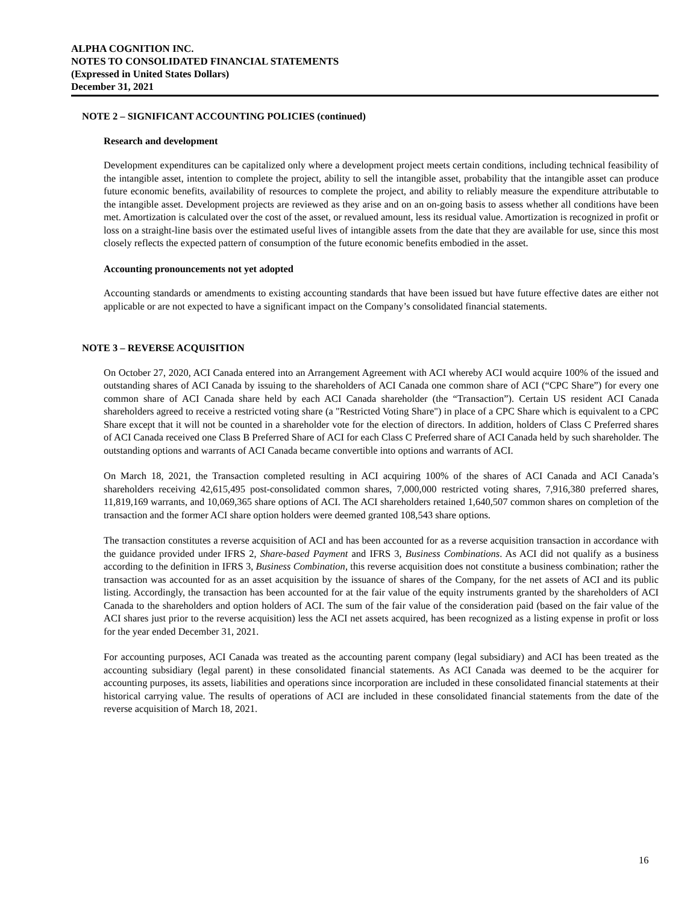ALPHA COGNITION INC.
NOTES TO CONSOLIDATED FINANCIAL STATEMENTS
(Expressed in United States Dollars)
December 31, 2021
NOTE 2 – SIGNIFICANT ACCOUNTING POLICIES (continued)
Research and development
Development expenditures can be capitalized only where a development project meets certain conditions, including technical feasibility of the intangible asset, intention to complete the project, ability to sell the intangible asset, probability that the intangible asset can produce future economic benefits, availability of resources to complete the project, and ability to reliably measure the expenditure attributable to the intangible asset. Development projects are reviewed as they arise and on an on-going basis to assess whether all conditions have been met. Amortization is calculated over the cost of the asset, or revalued amount, less its residual value. Amortization is recognized in profit or loss on a straight-line basis over the estimated useful lives of intangible assets from the date that they are available for use, since this most closely reflects the expected pattern of consumption of the future economic benefits embodied in the asset.
Accounting pronouncements not yet adopted
Accounting standards or amendments to existing accounting standards that have been issued but have future effective dates are either not applicable or are not expected to have a significant impact on the Company’s consolidated financial statements.
NOTE 3 – REVERSE ACQUISITION
On October 27, 2020, ACI Canada entered into an Arrangement Agreement with ACI whereby ACI would acquire 100% of the issued and outstanding shares of ACI Canada by issuing to the shareholders of ACI Canada one common share of ACI (“CPC Share”) for every one common share of ACI Canada share held by each ACI Canada shareholder (the “Transaction”). Certain US resident ACI Canada shareholders agreed to receive a restricted voting share (a "Restricted Voting Share") in place of a CPC Share which is equivalent to a CPC Share except that it will not be counted in a shareholder vote for the election of directors. In addition, holders of Class C Preferred shares of ACI Canada received one Class B Preferred Share of ACI for each Class C Preferred share of ACI Canada held by such shareholder. The outstanding options and warrants of ACI Canada became convertible into options and warrants of ACI.
On March 18, 2021, the Transaction completed resulting in ACI acquiring 100% of the shares of ACI Canada and ACI Canada’s shareholders receiving 42,615,495 post-consolidated common shares, 7,000,000 restricted voting shares, 7,916,380 preferred shares, 11,819,169 warrants, and 10,069,365 share options of ACI. The ACI shareholders retained 1,640,507 common shares on completion of the transaction and the former ACI share option holders were deemed granted 108,543 share options.
The transaction constitutes a reverse acquisition of ACI and has been accounted for as a reverse acquisition transaction in accordance with the guidance provided under IFRS 2, Share-based Payment and IFRS 3, Business Combinations. As ACI did not qualify as a business according to the definition in IFRS 3, Business Combination, this reverse acquisition does not constitute a business combination; rather the transaction was accounted for as an asset acquisition by the issuance of shares of the Company, for the net assets of ACI and its public listing. Accordingly, the transaction has been accounted for at the fair value of the equity instruments granted by the shareholders of ACI Canada to the shareholders and option holders of ACI. The sum of the fair value of the consideration paid (based on the fair value of the ACI shares just prior to the reverse acquisition) less the ACI net assets acquired, has been recognized as a listing expense in profit or loss for the year ended December 31, 2021.
For accounting purposes, ACI Canada was treated as the accounting parent company (legal subsidiary) and ACI has been treated as the accounting subsidiary (legal parent) in these consolidated financial statements. As ACI Canada was deemed to be the acquirer for accounting purposes, its assets, liabilities and operations since incorporation are included in these consolidated financial statements at their historical carrying value. The results of operations of ACI are included in these consolidated financial statements from the date of the reverse acquisition of March 18, 2021.
16